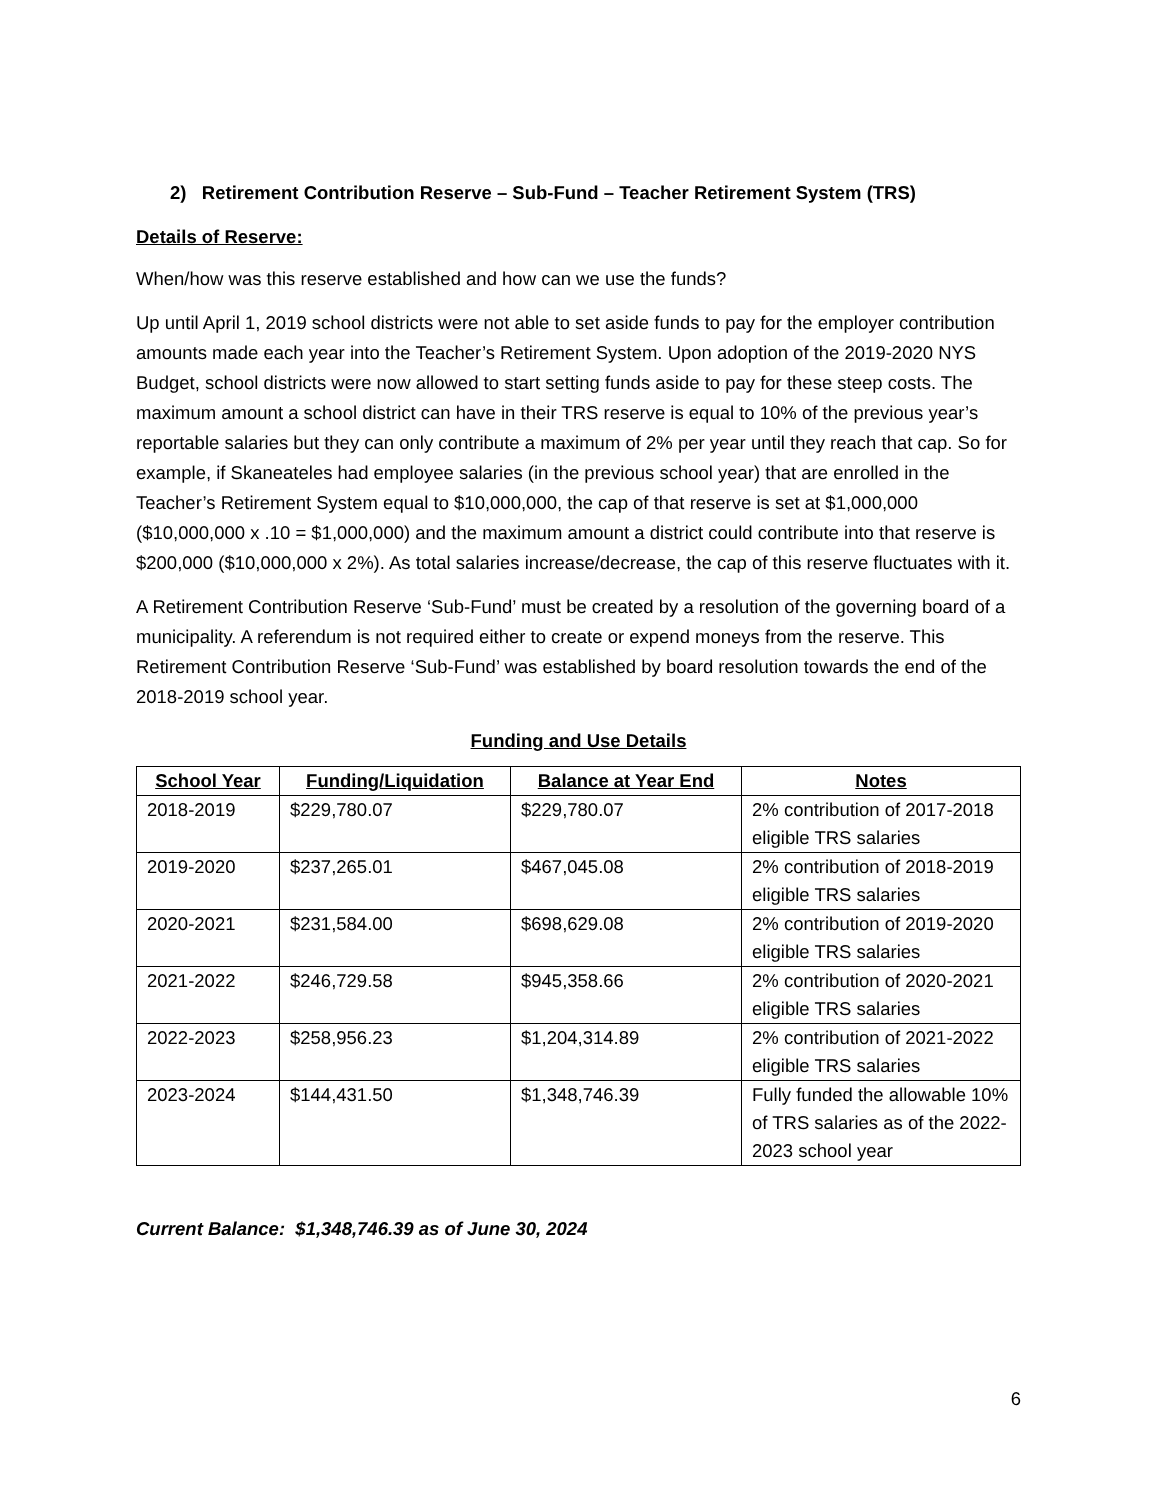2) Retirement Contribution Reserve – Sub-Fund – Teacher Retirement System (TRS)
Details of Reserve:
When/how was this reserve established and how can we use the funds?
Up until April 1, 2019 school districts were not able to set aside funds to pay for the employer contribution amounts made each year into the Teacher’s Retirement System. Upon adoption of the 2019-2020 NYS Budget, school districts were now allowed to start setting funds aside to pay for these steep costs. The maximum amount a school district can have in their TRS reserve is equal to 10% of the previous year’s reportable salaries but they can only contribute a maximum of 2% per year until they reach that cap. So for example, if Skaneateles had employee salaries (in the previous school year) that are enrolled in the Teacher’s Retirement System equal to $10,000,000, the cap of that reserve is set at $1,000,000 ($10,000,000 x .10 = $1,000,000) and the maximum amount a district could contribute into that reserve is $200,000 ($10,000,000 x 2%). As total salaries increase/decrease, the cap of this reserve fluctuates with it.
A Retirement Contribution Reserve ‘Sub-Fund’ must be created by a resolution of the governing board of a municipality. A referendum is not required either to create or expend moneys from the reserve. This Retirement Contribution Reserve ‘Sub-Fund’ was established by board resolution towards the end of the 2018-2019 school year.
Funding and Use Details
| School Year | Funding/Liquidation | Balance at Year End | Notes |
| --- | --- | --- | --- |
| 2018-2019 | $229,780.07 | $229,780.07 | 2% contribution of 2017-2018 eligible TRS salaries |
| 2019-2020 | $237,265.01 | $467,045.08 | 2% contribution of 2018-2019 eligible TRS salaries |
| 2020-2021 | $231,584.00 | $698,629.08 | 2% contribution of 2019-2020 eligible TRS salaries |
| 2021-2022 | $246,729.58 | $945,358.66 | 2% contribution of 2020-2021 eligible TRS salaries |
| 2022-2023 | $258,956.23 | $1,204,314.89 | 2% contribution of 2021-2022 eligible TRS salaries |
| 2023-2024 | $144,431.50 | $1,348,746.39 | Fully funded the allowable 10% of TRS salaries as of the 2022-2023 school year |
Current Balance: $1,348,746.39 as of June 30, 2024
6